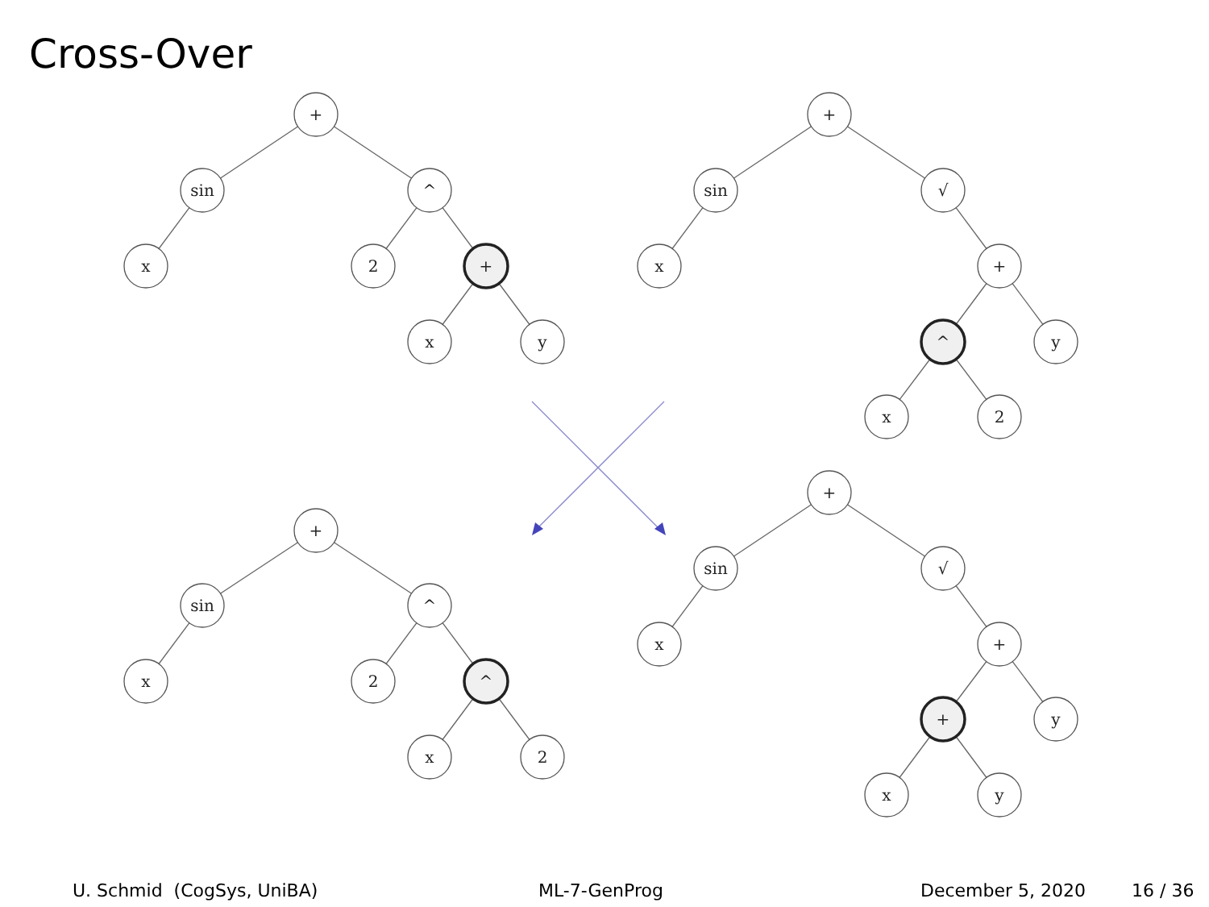Cross-Over
+
sin
^
x
2
+
x
y
+
sin
√
x
+
^
y
x
2
+
sin
^
x
2
^
x
2
+
sin
√
x
+
+
y
x
y
U. Schmid (CogSys, UniBA) ML-7-GenProg December 5, 2020 16 / 36